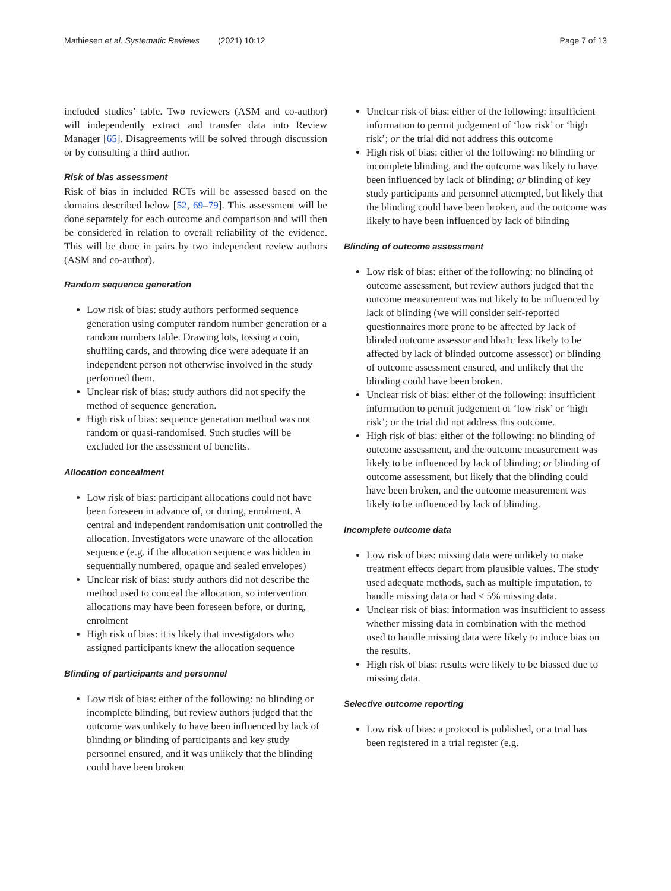Mathiesen et al. Systematic Reviews (2021) 10:12 Page 7 of 13
included studies’ table. Two reviewers (ASM and co-author) will independently extract and transfer data into Review Manager [65]. Disagreements will be solved through discussion or by consulting a third author.
Risk of bias assessment
Risk of bias in included RCTs will be assessed based on the domains described below [52, 69–79]. This assessment will be done separately for each outcome and comparison and will then be considered in relation to overall reliability of the evidence. This will be done in pairs by two independent review authors (ASM and co-author).
Random sequence generation
Low risk of bias: study authors performed sequence generation using computer random number generation or a random numbers table. Drawing lots, tossing a coin, shuffling cards, and throwing dice were adequate if an independent person not otherwise involved in the study performed them.
Unclear risk of bias: study authors did not specify the method of sequence generation.
High risk of bias: sequence generation method was not random or quasi-randomised. Such studies will be excluded for the assessment of benefits.
Allocation concealment
Low risk of bias: participant allocations could not have been foreseen in advance of, or during, enrolment. A central and independent randomisation unit controlled the allocation. Investigators were unaware of the allocation sequence (e.g. if the allocation sequence was hidden in sequentially numbered, opaque and sealed envelopes)
Unclear risk of bias: study authors did not describe the method used to conceal the allocation, so intervention allocations may have been foreseen before, or during, enrolment
High risk of bias: it is likely that investigators who assigned participants knew the allocation sequence
Blinding of participants and personnel
Low risk of bias: either of the following: no blinding or incomplete blinding, but review authors judged that the outcome was unlikely to have been influenced by lack of blinding or blinding of participants and key study personnel ensured, and it was unlikely that the blinding could have been broken
Unclear risk of bias: either of the following: insufficient information to permit judgement of ‘low risk’ or ‘high risk’; or the trial did not address this outcome
High risk of bias: either of the following: no blinding or incomplete blinding, and the outcome was likely to have been influenced by lack of blinding; or blinding of key study participants and personnel attempted, but likely that the blinding could have been broken, and the outcome was likely to have been influenced by lack of blinding
Blinding of outcome assessment
Low risk of bias: either of the following: no blinding of outcome assessment, but review authors judged that the outcome measurement was not likely to be influenced by lack of blinding (we will consider self-reported questionnaires more prone to be affected by lack of blinded outcome assessor and hba1c less likely to be affected by lack of blinded outcome assessor) or blinding of outcome assessment ensured, and unlikely that the blinding could have been broken.
Unclear risk of bias: either of the following: insufficient information to permit judgement of ‘low risk’ or ‘high risk’; or the trial did not address this outcome.
High risk of bias: either of the following: no blinding of outcome assessment, and the outcome measurement was likely to be influenced by lack of blinding; or blinding of outcome assessment, but likely that the blinding could have been broken, and the outcome measurement was likely to be influenced by lack of blinding.
Incomplete outcome data
Low risk of bias: missing data were unlikely to make treatment effects depart from plausible values. The study used adequate methods, such as multiple imputation, to handle missing data or had < 5% missing data.
Unclear risk of bias: information was insufficient to assess whether missing data in combination with the method used to handle missing data were likely to induce bias on the results.
High risk of bias: results were likely to be biassed due to missing data.
Selective outcome reporting
Low risk of bias: a protocol is published, or a trial has been registered in a trial register (e.g.